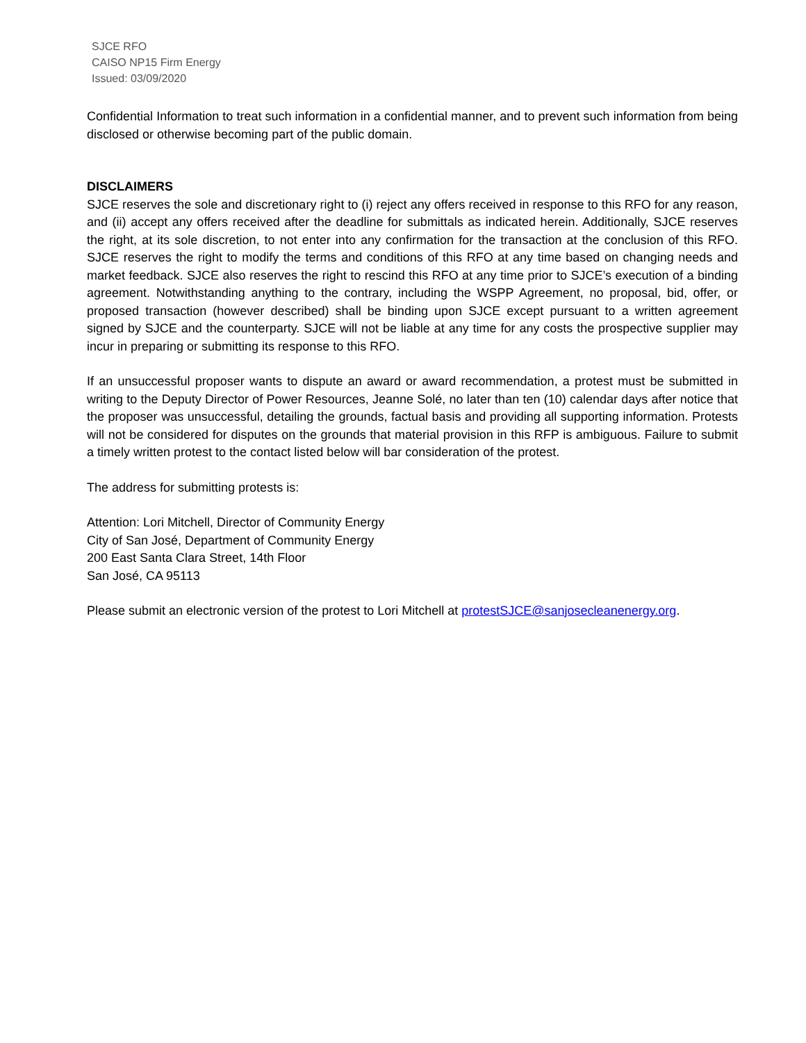SJCE RFO
CAISO NP15 Firm Energy
Issued: 03/09/2020
Confidential Information to treat such information in a confidential manner, and to prevent such information from being disclosed or otherwise becoming part of the public domain.
DISCLAIMERS
SJCE reserves the sole and discretionary right to (i) reject any offers received in response to this RFO for any reason, and (ii) accept any offers received after the deadline for submittals as indicated herein. Additionally, SJCE reserves the right, at its sole discretion, to not enter into any confirmation for the transaction at the conclusion of this RFO. SJCE reserves the right to modify the terms and conditions of this RFO at any time based on changing needs and market feedback. SJCE also reserves the right to rescind this RFO at any time prior to SJCE’s execution of a binding agreement. Notwithstanding anything to the contrary, including the WSPP Agreement, no proposal, bid, offer, or proposed transaction (however described) shall be binding upon SJCE except pursuant to a written agreement signed by SJCE and the counterparty. SJCE will not be liable at any time for any costs the prospective supplier may incur in preparing or submitting its response to this RFO.
If an unsuccessful proposer wants to dispute an award or award recommendation, a protest must be submitted in writing to the Deputy Director of Power Resources, Jeanne Solé, no later than ten (10) calendar days after notice that the proposer was unsuccessful, detailing the grounds, factual basis and providing all supporting information. Protests will not be considered for disputes on the grounds that material provision in this RFP is ambiguous. Failure to submit a timely written protest to the contact listed below will bar consideration of the protest.
The address for submitting protests is:
Attention: Lori Mitchell, Director of Community Energy
City of San José, Department of Community Energy
200 East Santa Clara Street, 14th Floor
San José, CA 95113
Please submit an electronic version of the protest to Lori Mitchell at protestSJCE@sanjosecleanenergy.org.